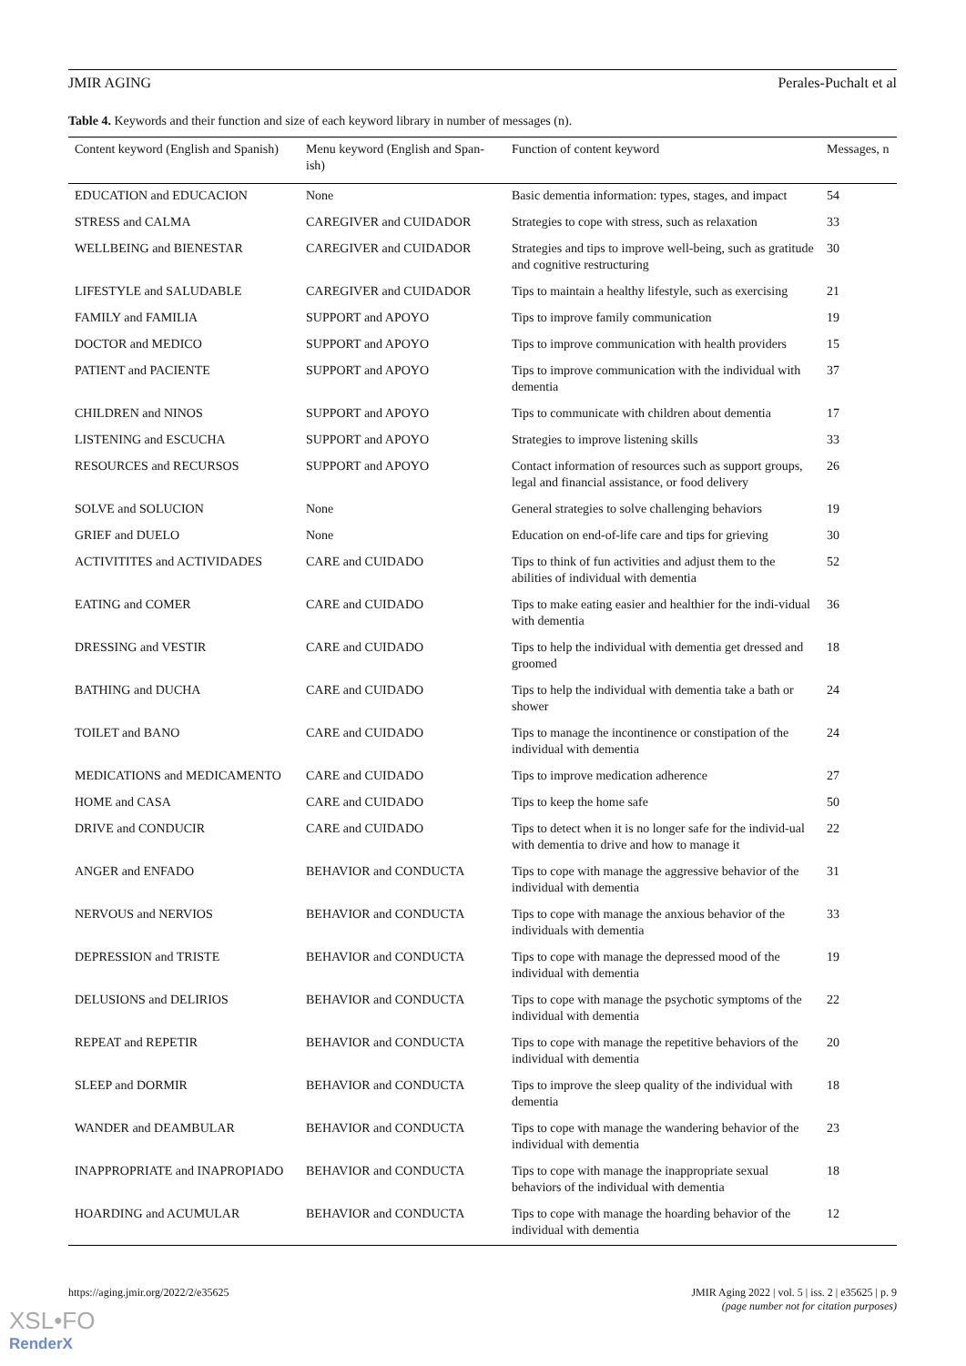JMIR AGING Perales-Puchalt et al
Table 4. Keywords and their function and size of each keyword library in number of messages (n).
| Content keyword (English and Spanish) | Menu keyword (English and Span-ish) | Function of content keyword | Messages, n |
| --- | --- | --- | --- |
| EDUCATION and EDUCACION | None | Basic dementia information: types, stages, and impact | 54 |
| STRESS and CALMA | CAREGIVER and CUIDADOR | Strategies to cope with stress, such as relaxation | 33 |
| WELLBEING and BIENESTAR | CAREGIVER and CUIDADOR | Strategies and tips to improve well-being, such as gratitude and cognitive restructuring | 30 |
| LIFESTYLE and SALUDABLE | CAREGIVER and CUIDADOR | Tips to maintain a healthy lifestyle, such as exercising | 21 |
| FAMILY and FAMILIA | SUPPORT and APOYO | Tips to improve family communication | 19 |
| DOCTOR and MEDICO | SUPPORT and APOYO | Tips to improve communication with health providers | 15 |
| PATIENT and PACIENTE | SUPPORT and APOYO | Tips to improve communication with the individual with dementia | 37 |
| CHILDREN and NINOS | SUPPORT and APOYO | Tips to communicate with children about dementia | 17 |
| LISTENING and ESCUCHA | SUPPORT and APOYO | Strategies to improve listening skills | 33 |
| RESOURCES and RECURSOS | SUPPORT and APOYO | Contact information of resources such as support groups, legal and financial assistance, or food delivery | 26 |
| SOLVE and SOLUCION | None | General strategies to solve challenging behaviors | 19 |
| GRIEF and DUELO | None | Education on end-of-life care and tips for grieving | 30 |
| ACTIVITITES and ACTIVIDADES | CARE and CUIDADO | Tips to think of fun activities and adjust them to the abilities of individual with dementia | 52 |
| EATING and COMER | CARE and CUIDADO | Tips to make eating easier and healthier for the indi-vidual with dementia | 36 |
| DRESSING and VESTIR | CARE and CUIDADO | Tips to help the individual with dementia get dressed and groomed | 18 |
| BATHING and DUCHA | CARE and CUIDADO | Tips to help the individual with dementia take a bath or shower | 24 |
| TOILET and BANO | CARE and CUIDADO | Tips to manage the incontinence or constipation of the individual with dementia | 24 |
| MEDICATIONS and MEDICAMENTO | CARE and CUIDADO | Tips to improve medication adherence | 27 |
| HOME and CASA | CARE and CUIDADO | Tips to keep the home safe | 50 |
| DRIVE and CONDUCIR | CARE and CUIDADO | Tips to detect when it is no longer safe for the individ-ual with dementia to drive and how to manage it | 22 |
| ANGER and ENFADO | BEHAVIOR and CONDUCTA | Tips to cope with manage the aggressive behavior of the individual with dementia | 31 |
| NERVOUS and NERVIOS | BEHAVIOR and CONDUCTA | Tips to cope with manage the anxious behavior of the individuals with dementia | 33 |
| DEPRESSION and TRISTE | BEHAVIOR and CONDUCTA | Tips to cope with manage the depressed mood of the individual with dementia | 19 |
| DELUSIONS and DELIRIOS | BEHAVIOR and CONDUCTA | Tips to cope with manage the psychotic symptoms of the individual with dementia | 22 |
| REPEAT and REPETIR | BEHAVIOR and CONDUCTA | Tips to cope with manage the repetitive behaviors of the individual with dementia | 20 |
| SLEEP and DORMIR | BEHAVIOR and CONDUCTA | Tips to improve the sleep quality of the individual with dementia | 18 |
| WANDER and DEAMBULAR | BEHAVIOR and CONDUCTA | Tips to cope with manage the wandering behavior of the individual with dementia | 23 |
| INAPPROPRIATE and INAPROPIADO | BEHAVIOR and CONDUCTA | Tips to cope with manage the inappropriate sexual behaviors of the individual with dementia | 18 |
| HOARDING and ACUMULAR | BEHAVIOR and CONDUCTA | Tips to cope with manage the hoarding behavior of the individual with dementia | 12 |
https://aging.jmir.org/2022/2/e35625 JMIR Aging 2022 | vol. 5 | iss. 2 | e35625 | p. 9
(page number not for citation purposes)
XSL•FO
RenderX